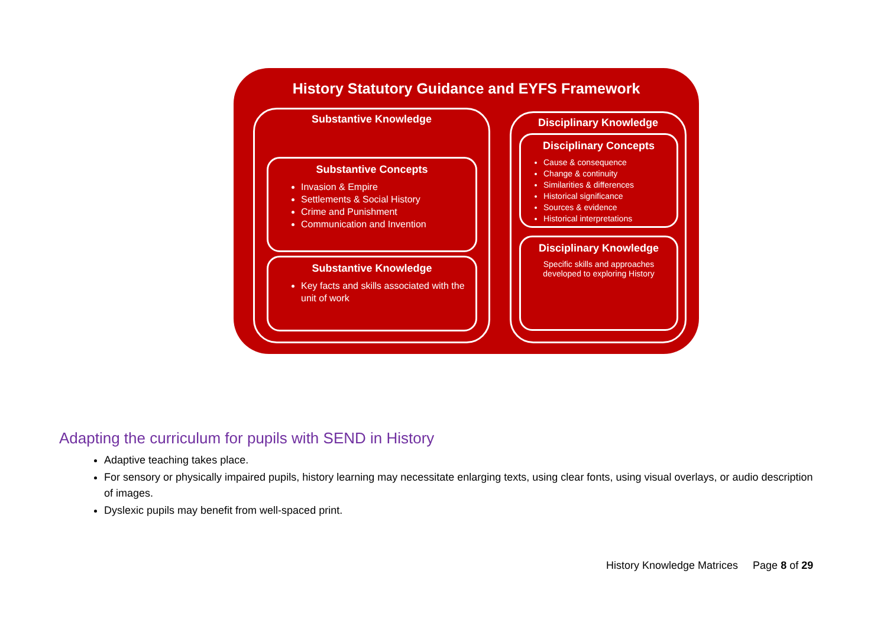History Statutory Guidance and EYFS Framework
Substantive Knowledge
Substantive Concepts
Invasion & Empire
Settlements & Social History
Crime and Punishment
Communication and Invention
Substantive Knowledge
Key facts and skills associated with the unit of work
Disciplinary Knowledge
Disciplinary Concepts
Cause & consequence
Change & continuity
Similarities & differences
Historical significance
Sources & evidence
Historical interpretations
Disciplinary Knowledge
Specific skills and approaches developed to exploring History
Adapting the curriculum for pupils with SEND in History
Adaptive teaching takes place.
For sensory or physically impaired pupils, history learning may necessitate enlarging texts, using clear fonts, using visual overlays, or audio description of images.
Dyslexic pupils may benefit from well-spaced print.
History Knowledge Matrices Page 8 of 29